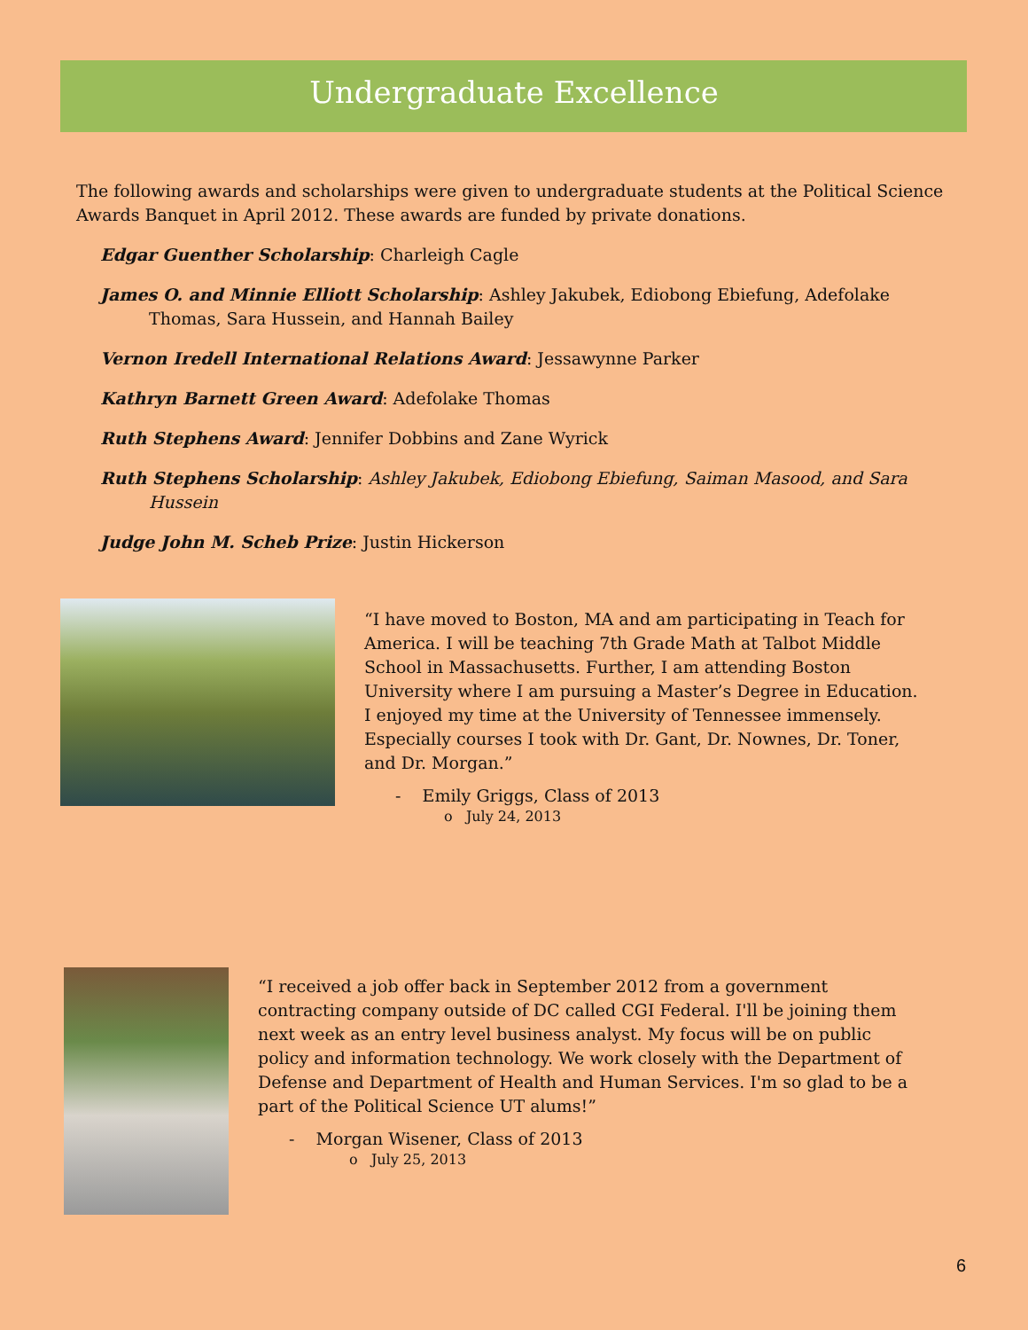Undergraduate Excellence
The following awards and scholarships were given to undergraduate students at the Political Science Awards Banquet in April 2012. These awards are funded by private donations.
Edgar Guenther Scholarship: Charleigh Cagle
James O. and Minnie Elliott Scholarship: Ashley Jakubek, Ediobong Ebiefung, Adefolake Thomas, Sara Hussein, and Hannah Bailey
Vernon Iredell International Relations Award: Jessawynne Parker
Kathryn Barnett Green Award: Adefolake Thomas
Ruth Stephens Award: Jennifer Dobbins and Zane Wyrick
Ruth Stephens Scholarship: Ashley Jakubek, Ediobong Ebiefung, Saiman Masood, and Sara Hussein
Judge John M. Scheb Prize: Justin Hickerson
“I have moved to Boston, MA and am participating in Teach for America. I will be teaching 7th Grade Math at Talbot Middle School in Massachusetts. Further, I am attending Boston University where I am pursuing a Master’s Degree in Education. I enjoyed my time at the University of Tennessee immensely. Especially courses I took with Dr. Gant, Dr. Nownes, Dr. Toner, and Dr. Morgan.”
- Emily Griggs, Class of 2013
o July 24, 2013
“I received a job offer back in September 2012 from a government contracting company outside of DC called CGI Federal. I'll be joining them next week as an entry level business analyst. My focus will be on public policy and information technology. We work closely with the Department of Defense and Department of Health and Human Services. I'm so glad to be a part of the Political Science UT alums!”
- Morgan Wisener, Class of 2013
o July 25, 2013
6